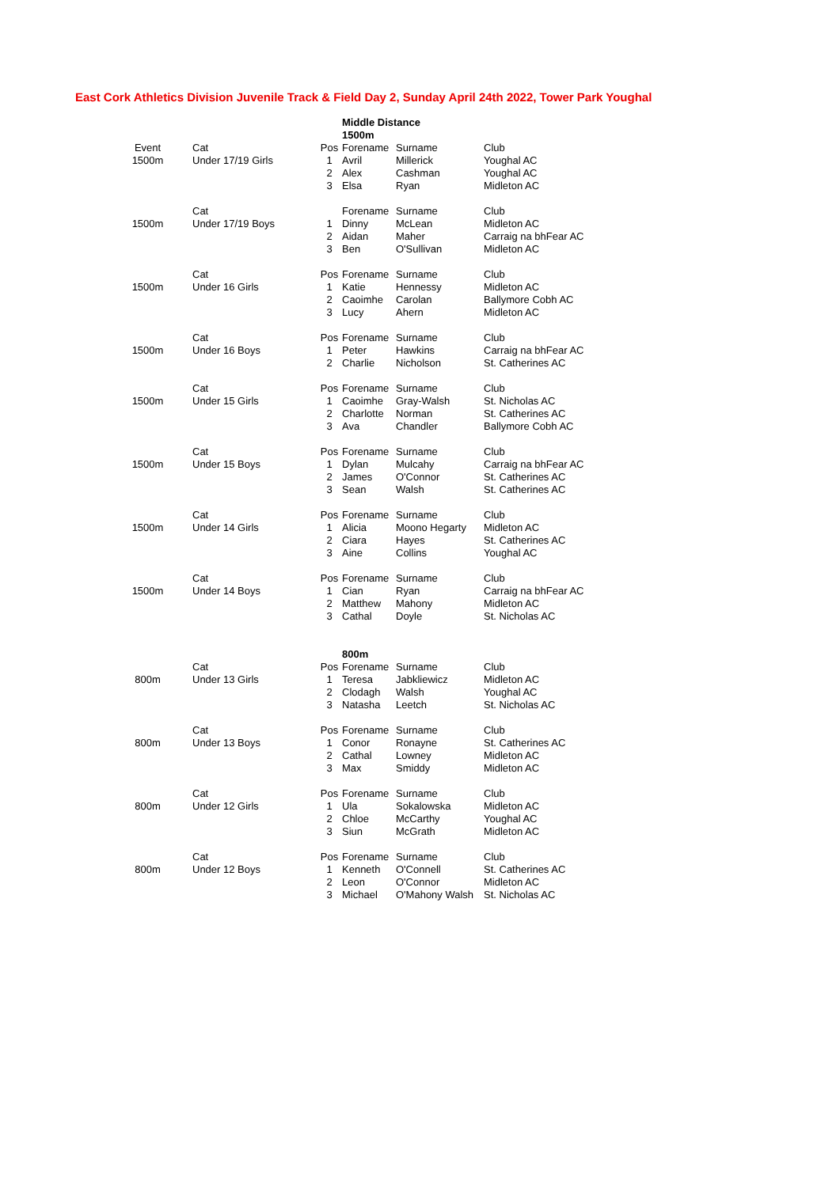East Cork Athletics Division Juvenile Track & Field Day 2, Sunday April 24th 2022, Tower Park Youghal
| | | | Middle Distance | | |
| | | | 1500m | | |
| Event | Cat | Pos | Forename | Surname | Club |
| 1500m | Under 17/19 Girls | 1 | Avril | Millerick | Youghal AC |
| | | 2 | Alex | Cashman | Youghal AC |
| | | 3 | Elsa | Ryan | Midleton AC |
| | Cat | | Forename | Surname | Club |
| 1500m | Under 17/19 Boys | 1 | Dinny | McLean | Midleton AC |
| | | 2 | Aidan | Maher | Carraig na bhFear AC |
| | | 3 | Ben | O'Sullivan | Midleton AC |
| | Cat | Pos | Forename | Surname | Club |
| 1500m | Under 16 Girls | 1 | Katie | Hennessy | Midleton AC |
| | | 2 | Caoimhe | Carolan | Ballymore Cobh AC |
| | | 3 | Lucy | Ahern | Midleton AC |
| | Cat | Pos | Forename | Surname | Club |
| 1500m | Under 16 Boys | 1 | Peter | Hawkins | Carraig na bhFear AC |
| | | 2 | Charlie | Nicholson | St. Catherines AC |
| | Cat | Pos | Forename | Surname | Club |
| 1500m | Under 15 Girls | 1 | Caoimhe | Gray-Walsh | St. Nicholas AC |
| | | 2 | Charlotte | Norman | St. Catherines AC |
| | | 3 | Ava | Chandler | Ballymore Cobh AC |
| | Cat | Pos | Forename | Surname | Club |
| 1500m | Under 15 Boys | 1 | Dylan | Mulcahy | Carraig na bhFear AC |
| | | 2 | James | O'Connor | St. Catherines AC |
| | | 3 | Sean | Walsh | St. Catherines AC |
| | Cat | Pos | Forename | Surname | Club |
| 1500m | Under 14 Girls | 1 | Alicia | Moono Hegarty | Midleton AC |
| | | 2 | Ciara | Hayes | St. Catherines AC |
| | | 3 | Aine | Collins | Youghal AC |
| | Cat | Pos | Forename | Surname | Club |
| 1500m | Under 14 Boys | 1 | Cian | Ryan | Carraig na bhFear AC |
| | | 2 | Matthew | Mahony | Midleton AC |
| | | 3 | Cathal | Doyle | St. Nicholas AC |
| | | | 800m | | |
| | Cat | Pos | Forename | Surname | Club |
| 800m | Under 13 Girls | 1 | Teresa | Jabkliewicz | Midleton AC |
| | | 2 | Clodagh | Walsh | Youghal AC |
| | | 3 | Natasha | Leetch | St. Nicholas AC |
| | Cat | Pos | Forename | Surname | Club |
| 800m | Under 13 Boys | 1 | Conor | Ronayne | St. Catherines AC |
| | | 2 | Cathal | Lowney | Midleton AC |
| | | 3 | Max | Smiddy | Midleton AC |
| | Cat | Pos | Forename | Surname | Club |
| 800m | Under 12 Girls | 1 | Ula | Sokalowska | Midleton AC |
| | | 2 | Chloe | McCarthy | Youghal AC |
| | | 3 | Siun | McGrath | Midleton AC |
| | Cat | Pos | Forename | Surname | Club |
| 800m | Under 12 Boys | 1 | Kenneth | O'Connell | St. Catherines AC |
| | | 2 | Leon | O'Connor | Midleton AC |
| | | 3 | Michael | O'Mahony Walsh | St. Nicholas AC |